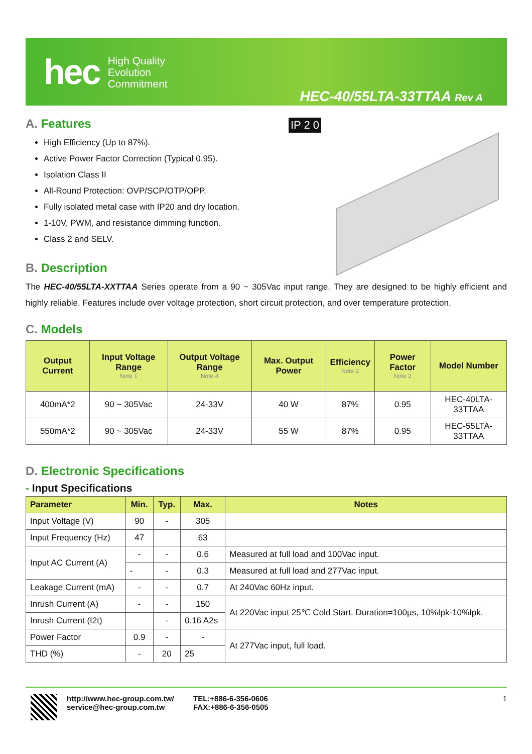hec
High Quality
Evolution
Commitment
HEC-40/55LTA-33TTAA Rev A
A. Features
High Efficiency (Up to 87%).
Active Power Factor Correction (Typical 0.95).
Isolation Class II
All-Round Protection: OVP/SCP/OTP/OPP.
Fully isolated metal case with IP20 and dry location.
1-10V, PWM, and resistance dimming function.
Class 2 and SELV.
IP 2 0
B. Description
The HEC-40/55LTA-XXTTAA Series operate from a 90 ~ 305Vac input range. They are designed to be highly efficient and highly reliable. Features include over voltage protection, short circuit protection, and over temperature protection.
C. Models
| Output Current | Input Voltage Range Note 1 | Output Voltage Range Note 4 | Max. Output Power | Efficiency Note 2 | Power Factor Note 2 | Model Number |
| --- | --- | --- | --- | --- | --- | --- |
| 400mA*2 | 90 ~ 305Vac | 24-33V | 40 W | 87% | 0.95 | HEC-40LTA-33TTAA |
| 550mA*2 | 90 ~ 305Vac | 24-33V | 55 W | 87% | 0.95 | HEC-55LTA-33TTAA |
D. Electronic Specifications
- Input Specifications
| Parameter | Min. | Typ. | Max. | Notes |
| --- | --- | --- | --- | --- |
| Input Voltage (V) | 90 | - | 305 | |
| Input Frequency (Hz) | 47 | | 63 | |
| Input AC Current (A) | - | - | 0.6 | Measured at full load and 100Vac input. |
| | - | - | 0.3 | Measured at full load and 277Vac input. |
| Leakage Current (mA) | - | - | 0.7 | At 240Vac 60Hz input. |
| Inrush Current (A) | - | - | 150 | At 220Vac input 25℃ Cold Start. Duration=100µs, 10%Ipk-10%Ipk. |
| Inrush Current (I2t) | | - | 0.16 A2s | |
| Power Factor | 0.9 | - | - | At 277Vac input, full load. |
| THD (%) | - | 20 | 25 | |
http://www.hec-group.com.tw/
service@hec-group.com.tw
TEL:+886-6-356-0606
FAX:+886-6-356-0505
1